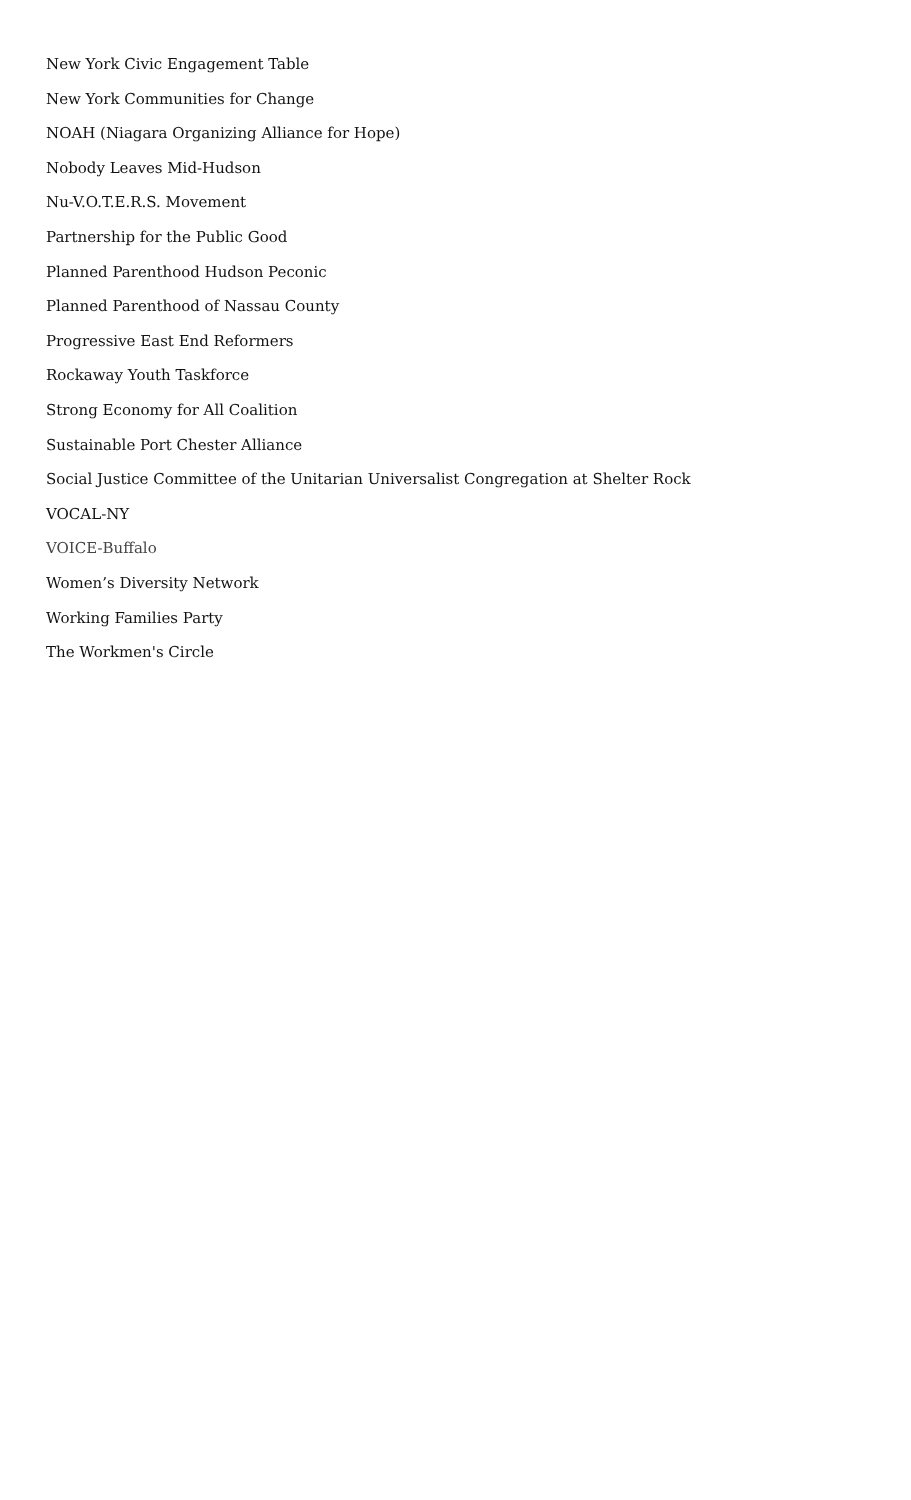New York Civic Engagement Table
New York Communities for Change
NOAH (Niagara Organizing Alliance for Hope)
Nobody Leaves Mid-Hudson
Nu-V.O.T.E.R.S. Movement
Partnership for the Public Good
Planned Parenthood Hudson Peconic
Planned Parenthood of Nassau County
Progressive East End Reformers
Rockaway Youth Taskforce
Strong Economy for All Coalition
Sustainable Port Chester Alliance
Social Justice Committee of the Unitarian Universalist Congregation at Shelter Rock
VOCAL-NY
VOICE-Buffalo
Women’s Diversity Network
Working Families Party
The Workmen's Circle